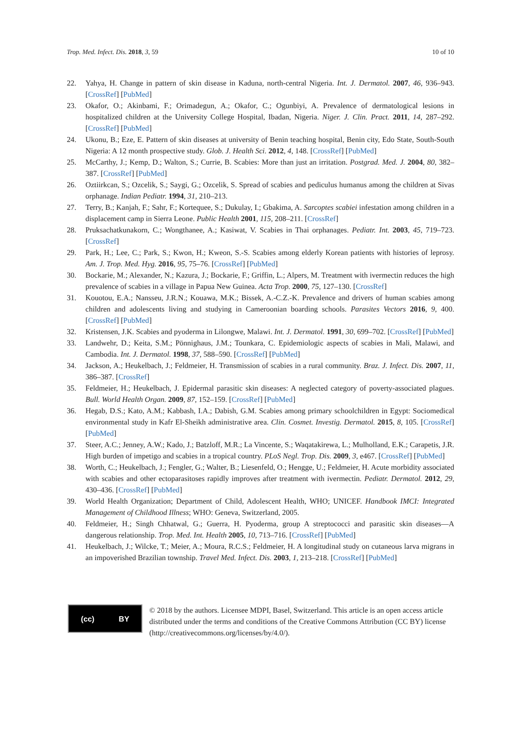Trop. Med. Infect. Dis. 2018, 3, 59 10 of 10
22. Yahya, H. Change in pattern of skin disease in Kaduna, north-central Nigeria. Int. J. Dermatol. 2007, 46, 936–943. [CrossRef] [PubMed]
23. Okafor, O.; Akinbami, F.; Orimadegun, A.; Okafor, C.; Ogunbiyi, A. Prevalence of dermatological lesions in hospitalized children at the University College Hospital, Ibadan, Nigeria. Niger. J. Clin. Pract. 2011, 14, 287–292. [CrossRef] [PubMed]
24. Ukonu, B.; Eze, E. Pattern of skin diseases at university of Benin teaching hospital, Benin city, Edo State, South-South Nigeria: A 12 month prospective study. Glob. J. Health Sci. 2012, 4, 148. [CrossRef] [PubMed]
25. McCarthy, J.; Kemp, D.; Walton, S.; Currie, B. Scabies: More than just an irritation. Postgrad. Med. J. 2004, 80, 382–387. [CrossRef] [PubMed]
26. Oztiirkcan, S.; Ozcelik, S.; Saygi, G.; Ozcelik, S. Spread of scabies and pediculus humanus among the children at Sivas orphanage. Indian Pediatr. 1994, 31, 210–213.
27. Terry, B.; Kanjah, F.; Sahr, F.; Kortequee, S.; Dukulay, I.; Gbakima, A. Sarcoptes scabiei infestation among children in a displacement camp in Sierra Leone. Public Health 2001, 115, 208–211. [CrossRef]
28. Pruksachatkunakorn, C.; Wongthanee, A.; Kasiwat, V. Scabies in Thai orphanages. Pediatr. Int. 2003, 45, 719–723. [CrossRef]
29. Park, H.; Lee, C.; Park, S.; Kwon, H.; Kweon, S.-S. Scabies among elderly Korean patients with histories of leprosy. Am. J. Trop. Med. Hyg. 2016, 95, 75–76. [CrossRef] [PubMed]
30. Bockarie, M.; Alexander, N.; Kazura, J.; Bockarie, F.; Griffin, L.; Alpers, M. Treatment with ivermectin reduces the high prevalence of scabies in a village in Papua New Guinea. Acta Trop. 2000, 75, 127–130. [CrossRef]
31. Kouotou, E.A.; Nansseu, J.R.N.; Kouawa, M.K.; Bissek, A.-C.Z.-K. Prevalence and drivers of human scabies among children and adolescents living and studying in Cameroonian boarding schools. Parasites Vectors 2016, 9, 400. [CrossRef] [PubMed]
32. Kristensen, J.K. Scabies and pyoderma in Lilongwe, Malawi. Int. J. Dermatol. 1991, 30, 699–702. [CrossRef] [PubMed]
33. Landwehr, D.; Keita, S.M.; Pönnighaus, J.M.; Tounkara, C. Epidemiologic aspects of scabies in Mali, Malawi, and Cambodia. Int. J. Dermatol. 1998, 37, 588–590. [CrossRef] [PubMed]
34. Jackson, A.; Heukelbach, J.; Feldmeier, H. Transmission of scabies in a rural community. Braz. J. Infect. Dis. 2007, 11, 386–387. [CrossRef]
35. Feldmeier, H.; Heukelbach, J. Epidermal parasitic skin diseases: A neglected category of poverty-associated plagues. Bull. World Health Organ. 2009, 87, 152–159. [CrossRef] [PubMed]
36. Hegab, D.S.; Kato, A.M.; Kabbash, I.A.; Dabish, G.M. Scabies among primary schoolchildren in Egypt: Sociomedical environmental study in Kafr El-Sheikh administrative area. Clin. Cosmet. Investig. Dermatol. 2015, 8, 105. [CrossRef] [PubMed]
37. Steer, A.C.; Jenney, A.W.; Kado, J.; Batzloff, M.R.; La Vincente, S.; Waqatakirewa, L.; Mulholland, E.K.; Carapetis, J.R. High burden of impetigo and scabies in a tropical country. PLoS Negl. Trop. Dis. 2009, 3, e467. [CrossRef] [PubMed]
38. Worth, C.; Heukelbach, J.; Fengler, G.; Walter, B.; Liesenfeld, O.; Hengge, U.; Feldmeier, H. Acute morbidity associated with scabies and other ectoparasitoses rapidly improves after treatment with ivermectin. Pediatr. Dermatol. 2012, 29, 430–436. [CrossRef] [PubMed]
39. World Health Organization; Department of Child, Adolescent Health, WHO; UNICEF. Handbook IMCI: Integrated Management of Childhood Illness; WHO: Geneva, Switzerland, 2005.
40. Feldmeier, H.; Singh Chhatwal, G.; Guerra, H. Pyoderma, group A streptococci and parasitic skin diseases—A dangerous relationship. Trop. Med. Int. Health 2005, 10, 713–716. [CrossRef] [PubMed]
41. Heukelbach, J.; Wilcke, T.; Meier, A.; Moura, R.C.S.; Feldmeier, H. A longitudinal study on cutaneous larva migrans in an impoverished Brazilian township. Travel Med. Infect. Dis. 2003, 1, 213–218. [CrossRef] [PubMed]
(cc) BY
© 2018 by the authors. Licensee MDPI, Basel, Switzerland. This article is an open access article distributed under the terms and conditions of the Creative Commons Attribution (CC BY) license (http://creativecommons.org/licenses/by/4.0/).